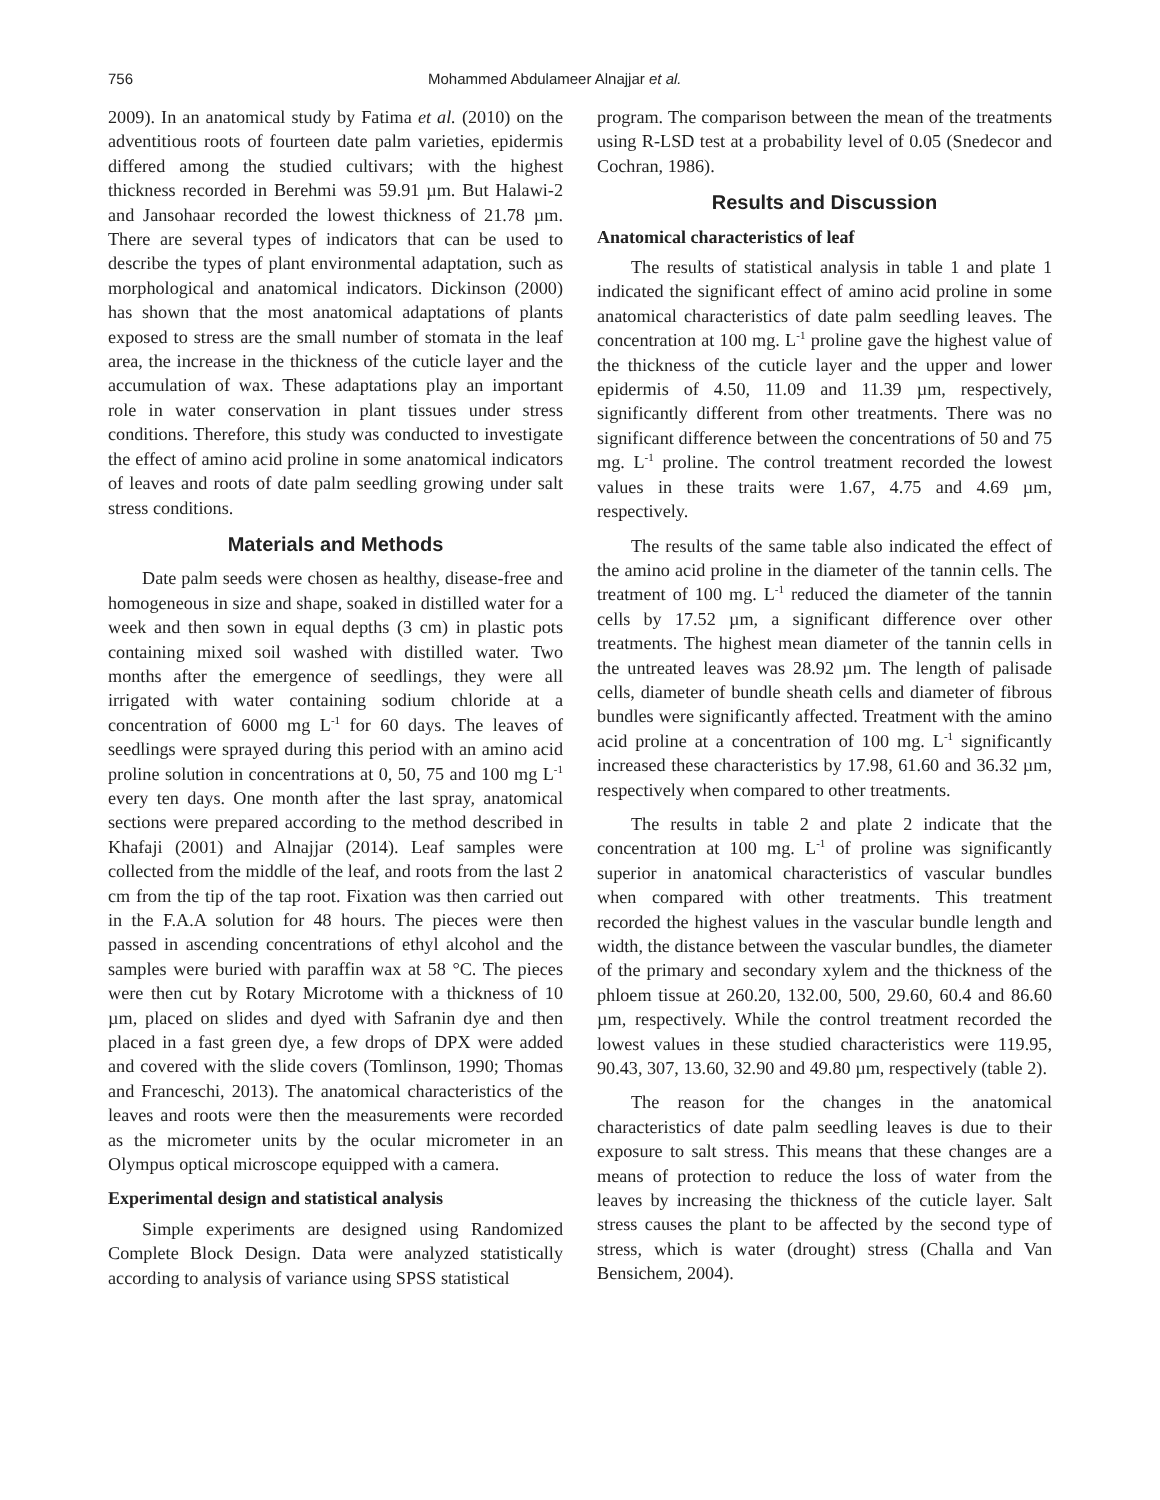756 Mohammed Abdulameer Alnajjar et al.
2009). In an anatomical study by Fatima et al. (2010) on the adventitious roots of fourteen date palm varieties, epidermis differed among the studied cultivars; with the highest thickness recorded in Berehmi was 59.91 µm. But Halawi-2 and Jansohaar recorded the lowest thickness of 21.78 µm. There are several types of indicators that can be used to describe the types of plant environmental adaptation, such as morphological and anatomical indicators. Dickinson (2000) has shown that the most anatomical adaptations of plants exposed to stress are the small number of stomata in the leaf area, the increase in the thickness of the cuticle layer and the accumulation of wax. These adaptations play an important role in water conservation in plant tissues under stress conditions. Therefore, this study was conducted to investigate the effect of amino acid proline in some anatomical indicators of leaves and roots of date palm seedling growing under salt stress conditions.
Materials and Methods
Date palm seeds were chosen as healthy, disease-free and homogeneous in size and shape, soaked in distilled water for a week and then sown in equal depths (3 cm) in plastic pots containing mixed soil washed with distilled water. Two months after the emergence of seedlings, they were all irrigated with water containing sodium chloride at a concentration of 6000 mg L<sup>-1</sup> for 60 days. The leaves of seedlings were sprayed during this period with an amino acid proline solution in concentrations at 0, 50, 75 and 100 mg L<sup>-1</sup> every ten days. One month after the last spray, anatomical sections were prepared according to the method described in Khafaji (2001) and Alnajjar (2014). Leaf samples were collected from the middle of the leaf, and roots from the last 2 cm from the tip of the tap root. Fixation was then carried out in the F.A.A solution for 48 hours. The pieces were then passed in ascending concentrations of ethyl alcohol and the samples were buried with paraffin wax at 58 °C. The pieces were then cut by Rotary Microtome with a thickness of 10 µm, placed on slides and dyed with Safranin dye and then placed in a fast green dye, a few drops of DPX were added and covered with the slide covers (Tomlinson, 1990; Thomas and Franceschi, 2013). The anatomical characteristics of the leaves and roots were then the measurements were recorded as the micrometer units by the ocular micrometer in an Olympus optical microscope equipped with a camera.
Experimental design and statistical analysis
Simple experiments are designed using Randomized Complete Block Design. Data were analyzed statistically according to analysis of variance using SPSS statistical
program. The comparison between the mean of the treatments using R-LSD test at a probability level of 0.05 (Snedecor and Cochran, 1986).
Results and Discussion
Anatomical characteristics of leaf
The results of statistical analysis in table 1 and plate 1 indicated the significant effect of amino acid proline in some anatomical characteristics of date palm seedling leaves. The concentration at 100 mg. L<sup>-1</sup> proline gave the highest value of the thickness of the cuticle layer and the upper and lower epidermis of 4.50, 11.09 and 11.39 µm, respectively, significantly different from other treatments. There was no significant difference between the concentrations of 50 and 75 mg. L<sup>-1</sup> proline. The control treatment recorded the lowest values in these traits were 1.67, 4.75 and 4.69 µm, respectively.
The results of the same table also indicated the effect of the amino acid proline in the diameter of the tannin cells. The treatment of 100 mg. L<sup>-1</sup> reduced the diameter of the tannin cells by 17.52 µm, a significant difference over other treatments. The highest mean diameter of the tannin cells in the untreated leaves was 28.92 µm. The length of palisade cells, diameter of bundle sheath cells and diameter of fibrous bundles were significantly affected. Treatment with the amino acid proline at a concentration of 100 mg. L<sup>-1</sup> significantly increased these characteristics by 17.98, 61.60 and 36.32 µm, respectively when compared to other treatments.
The results in table 2 and plate 2 indicate that the concentration at 100 mg. L<sup>-1</sup> of proline was significantly superior in anatomical characteristics of vascular bundles when compared with other treatments. This treatment recorded the highest values in the vascular bundle length and width, the distance between the vascular bundles, the diameter of the primary and secondary xylem and the thickness of the phloem tissue at 260.20, 132.00, 500, 29.60, 60.4 and 86.60 µm, respectively. While the control treatment recorded the lowest values in these studied characteristics were 119.95, 90.43, 307, 13.60, 32.90 and 49.80 µm, respectively (table 2).
The reason for the changes in the anatomical characteristics of date palm seedling leaves is due to their exposure to salt stress. This means that these changes are a means of protection to reduce the loss of water from the leaves by increasing the thickness of the cuticle layer. Salt stress causes the plant to be affected by the second type of stress, which is water (drought) stress (Challa and Van Bensichem, 2004).